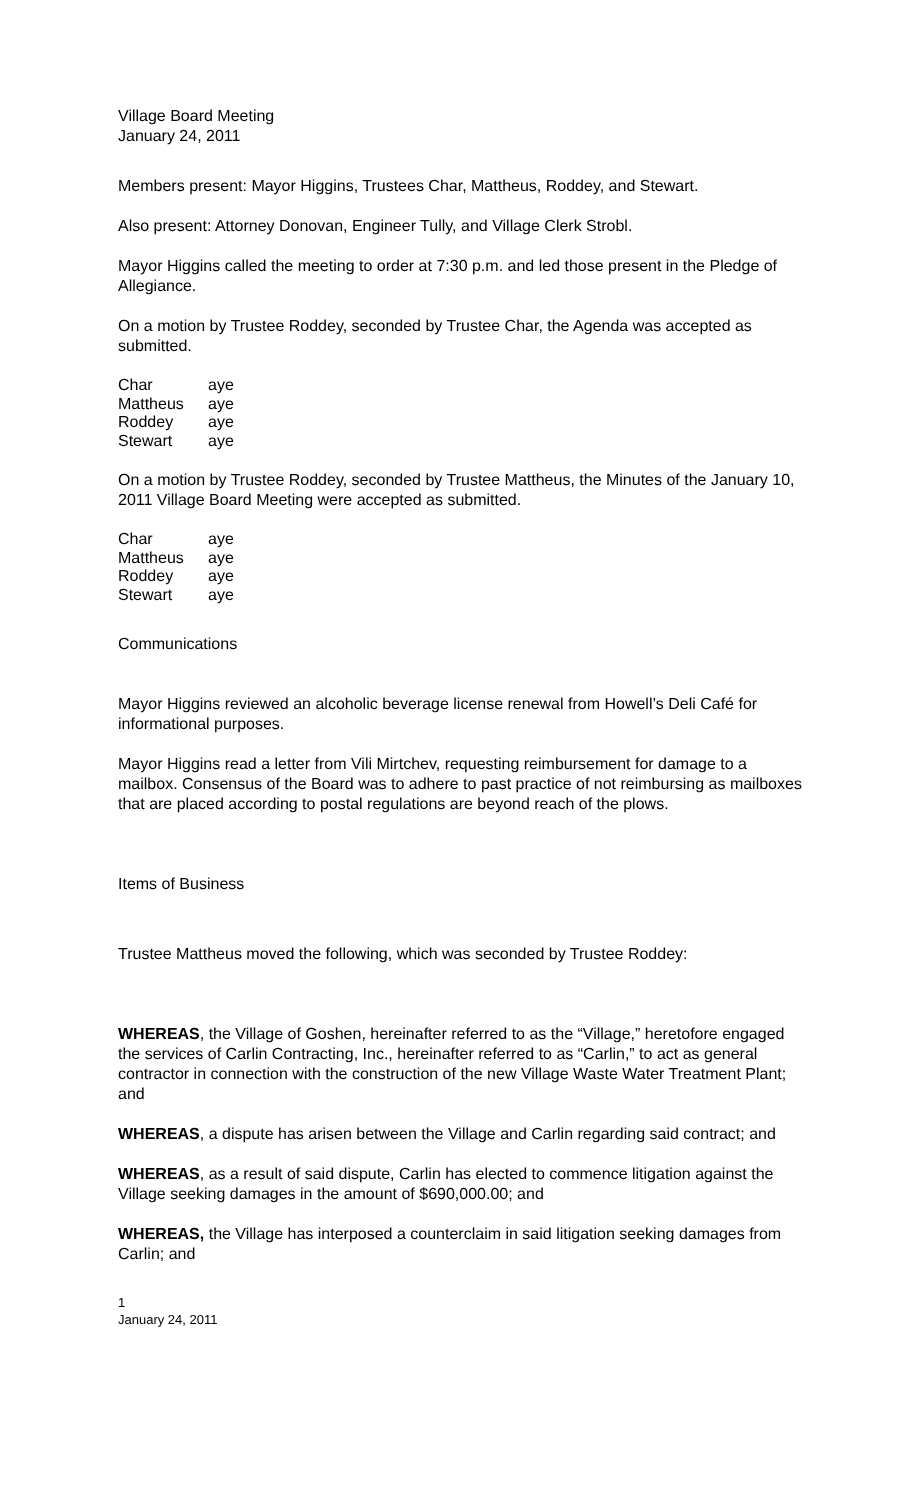Village Board Meeting
January 24, 2011
Members present: Mayor Higgins, Trustees Char, Mattheus, Roddey, and Stewart.
Also present: Attorney Donovan, Engineer Tully, and Village Clerk Strobl.
Mayor Higgins called the meeting to order at 7:30 p.m. and led those present in the Pledge of Allegiance.
On a motion by Trustee Roddey, seconded by Trustee Char, the Agenda was accepted as submitted.
| Char | aye |
| Mattheus | aye |
| Roddey | aye |
| Stewart | aye |
On a motion by Trustee Roddey, seconded by Trustee Mattheus, the Minutes of the January 10, 2011 Village Board Meeting were accepted as submitted.
| Char | aye |
| Mattheus | aye |
| Roddey | aye |
| Stewart | aye |
Communications
Mayor Higgins reviewed an alcoholic beverage license renewal from Howell’s Deli Café for informational purposes.
Mayor Higgins read a letter from Vili Mirtchev, requesting reimbursement for damage to a mailbox. Consensus of the Board was to adhere to past practice of not reimbursing as mailboxes that are placed according to postal regulations are beyond reach of the plows.
Items of Business
Trustee Mattheus moved the following, which was seconded by Trustee Roddey:
WHEREAS, the Village of Goshen, hereinafter referred to as the “Village,” heretofore engaged the services of Carlin Contracting, Inc., hereinafter referred to as “Carlin,” to act as general contractor in connection with the construction of the new Village Waste Water Treatment Plant; and
WHEREAS, a dispute has arisen between the Village and Carlin regarding said contract; and
WHEREAS, as a result of said dispute, Carlin has elected to commence litigation against the Village seeking damages in the amount of $690,000.00; and
WHEREAS, the Village has interposed a counterclaim in said litigation seeking damages from Carlin; and
1
January 24, 2011